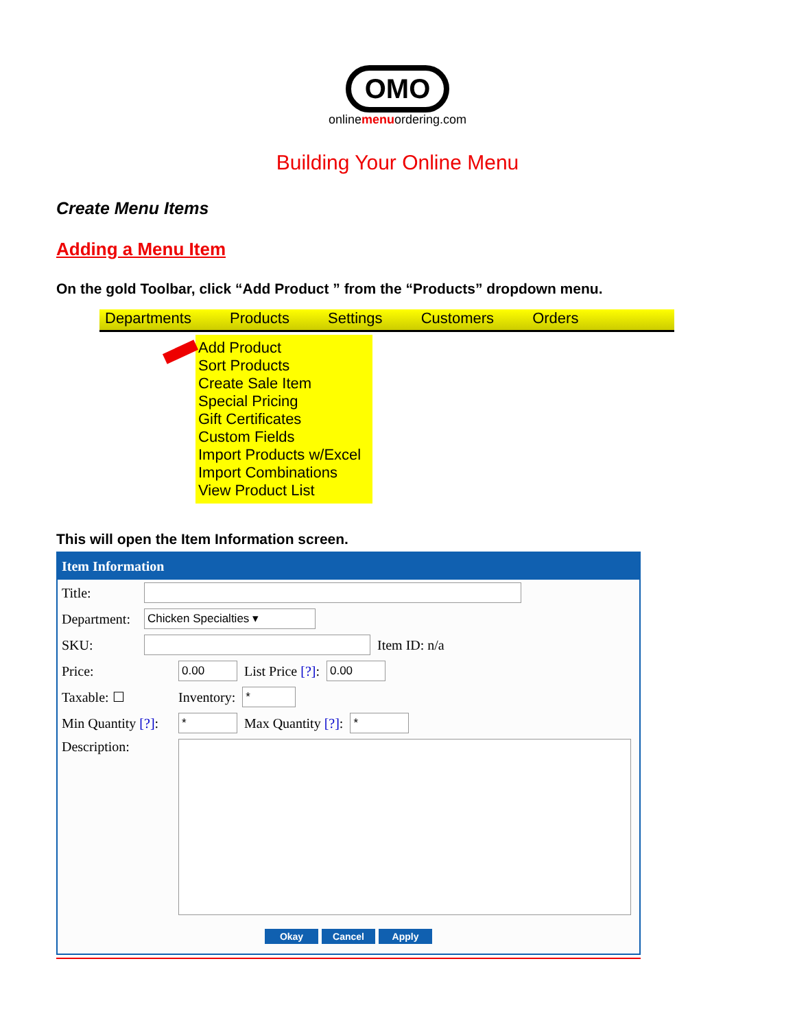OMO
onlinemenuordering.com
Building Your Online Menu
Create Menu Items
Adding a Menu Item
On the gold Toolbar, click “Add Product ” from the “Products” dropdown menu.
Departments Products Settings Customers Orders
Add Product
Sort Products
Create Sale Item
Special Pricing
Gift Certificates
Custom Fields
Import Products w/Excel
Import Combinations
View Product List
This will open the Item Information screen.
Item Information
Title:
Department:
Chicken Specialties ▾
SKU: Item ID: n/a
Price:
0.00
List Price [?]:
0.00
Taxable: ☐ Inventory:
*
Min Quantity [?]:
*
Max Quantity [?]:
*
Description:
Okay Cancel Apply